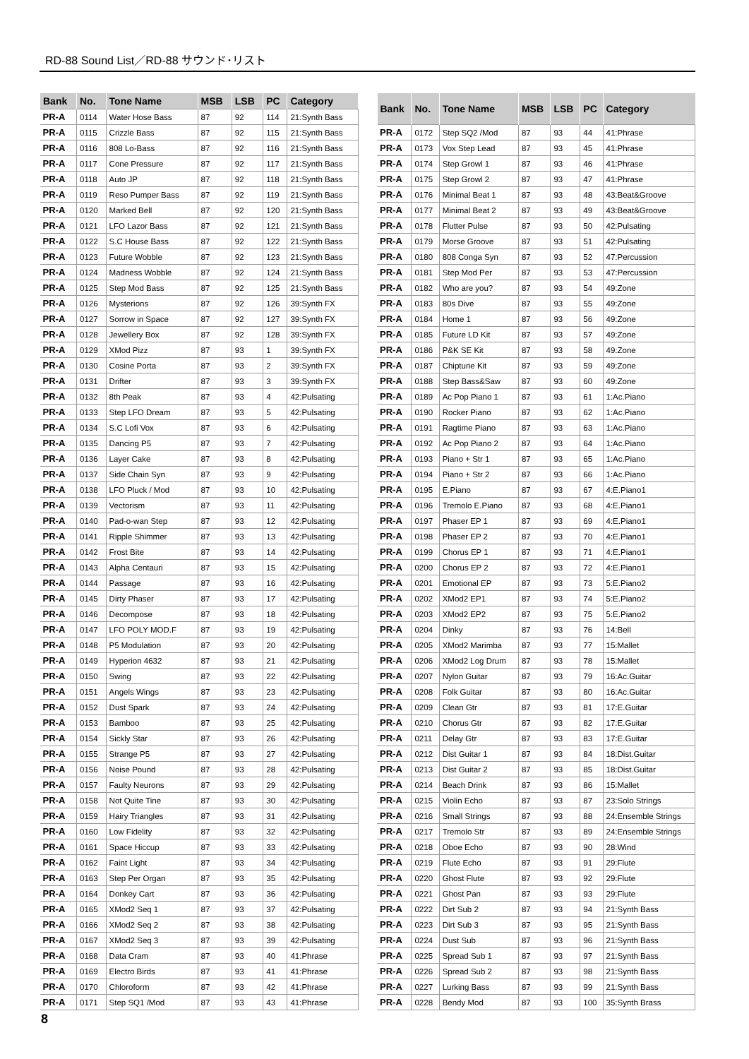RD-88 Sound List／RD-88 サウンド･リスト
| Bank | No. | Tone Name | MSB | LSB | PC | Category |
| --- | --- | --- | --- | --- | --- | --- |
| PR-A | 0114 | Water Hose Bass | 87 | 92 | 114 | 21:Synth Bass |
| PR-A | 0115 | Crizzle Bass | 87 | 92 | 115 | 21:Synth Bass |
| PR-A | 0116 | 808 Lo-Bass | 87 | 92 | 116 | 21:Synth Bass |
| PR-A | 0117 | Cone Pressure | 87 | 92 | 117 | 21:Synth Bass |
| PR-A | 0118 | Auto JP | 87 | 92 | 118 | 21:Synth Bass |
| PR-A | 0119 | Reso Pumper Bass | 87 | 92 | 119 | 21:Synth Bass |
| PR-A | 0120 | Marked Bell | 87 | 92 | 120 | 21:Synth Bass |
| PR-A | 0121 | LFO Lazor Bass | 87 | 92 | 121 | 21:Synth Bass |
| PR-A | 0122 | S.C House Bass | 87 | 92 | 122 | 21:Synth Bass |
| PR-A | 0123 | Future Wobble | 87 | 92 | 123 | 21:Synth Bass |
| PR-A | 0124 | Madness Wobble | 87 | 92 | 124 | 21:Synth Bass |
| PR-A | 0125 | Step Mod Bass | 87 | 92 | 125 | 21:Synth Bass |
| PR-A | 0126 | Mysterions | 87 | 92 | 126 | 39:Synth FX |
| PR-A | 0127 | Sorrow in Space | 87 | 92 | 127 | 39:Synth FX |
| PR-A | 0128 | Jewellery Box | 87 | 92 | 128 | 39:Synth FX |
| PR-A | 0129 | XMod Pizz | 87 | 93 | 1 | 39:Synth FX |
| PR-A | 0130 | Cosine Porta | 87 | 93 | 2 | 39:Synth FX |
| PR-A | 0131 | Drifter | 87 | 93 | 3 | 39:Synth FX |
| PR-A | 0132 | 8th Peak | 87 | 93 | 4 | 42:Pulsating |
| PR-A | 0133 | Step LFO Dream | 87 | 93 | 5 | 42:Pulsating |
| PR-A | 0134 | S.C Lofi Vox | 87 | 93 | 6 | 42:Pulsating |
| PR-A | 0135 | Dancing P5 | 87 | 93 | 7 | 42:Pulsating |
| PR-A | 0136 | Layer Cake | 87 | 93 | 8 | 42:Pulsating |
| PR-A | 0137 | Side Chain Syn | 87 | 93 | 9 | 42:Pulsating |
| PR-A | 0138 | LFO Pluck / Mod | 87 | 93 | 10 | 42:Pulsating |
| PR-A | 0139 | Vectorism | 87 | 93 | 11 | 42:Pulsating |
| PR-A | 0140 | Pad-o-wan Step | 87 | 93 | 12 | 42:Pulsating |
| PR-A | 0141 | Ripple Shimmer | 87 | 93 | 13 | 42:Pulsating |
| PR-A | 0142 | Frost Bite | 87 | 93 | 14 | 42:Pulsating |
| PR-A | 0143 | Alpha Centauri | 87 | 93 | 15 | 42:Pulsating |
| PR-A | 0144 | Passage | 87 | 93 | 16 | 42:Pulsating |
| PR-A | 0145 | Dirty Phaser | 87 | 93 | 17 | 42:Pulsating |
| PR-A | 0146 | Decompose | 87 | 93 | 18 | 42:Pulsating |
| PR-A | 0147 | LFO POLY MOD.F | 87 | 93 | 19 | 42:Pulsating |
| PR-A | 0148 | P5 Modulation | 87 | 93 | 20 | 42:Pulsating |
| PR-A | 0149 | Hyperion 4632 | 87 | 93 | 21 | 42:Pulsating |
| PR-A | 0150 | Swing | 87 | 93 | 22 | 42:Pulsating |
| PR-A | 0151 | Angels Wings | 87 | 93 | 23 | 42:Pulsating |
| PR-A | 0152 | Dust Spark | 87 | 93 | 24 | 42:Pulsating |
| PR-A | 0153 | Bamboo | 87 | 93 | 25 | 42:Pulsating |
| PR-A | 0154 | Sickly Star | 87 | 93 | 26 | 42:Pulsating |
| PR-A | 0155 | Strange P5 | 87 | 93 | 27 | 42:Pulsating |
| PR-A | 0156 | Noise Pound | 87 | 93 | 28 | 42:Pulsating |
| PR-A | 0157 | Faulty Neurons | 87 | 93 | 29 | 42:Pulsating |
| PR-A | 0158 | Not Quite Tine | 87 | 93 | 30 | 42:Pulsating |
| PR-A | 0159 | Hairy Triangles | 87 | 93 | 31 | 42:Pulsating |
| PR-A | 0160 | Low Fidelity | 87 | 93 | 32 | 42:Pulsating |
| PR-A | 0161 | Space Hiccup | 87 | 93 | 33 | 42:Pulsating |
| PR-A | 0162 | Faint Light | 87 | 93 | 34 | 42:Pulsating |
| PR-A | 0163 | Step Per Organ | 87 | 93 | 35 | 42:Pulsating |
| PR-A | 0164 | Donkey Cart | 87 | 93 | 36 | 42:Pulsating |
| PR-A | 0165 | XMod2 Seq 1 | 87 | 93 | 37 | 42:Pulsating |
| PR-A | 0166 | XMod2 Seq 2 | 87 | 93 | 38 | 42:Pulsating |
| PR-A | 0167 | XMod2 Seq 3 | 87 | 93 | 39 | 42:Pulsating |
| PR-A | 0168 | Data Cram | 87 | 93 | 40 | 41:Phrase |
| PR-A | 0169 | Electro Birds | 87 | 93 | 41 | 41:Phrase |
| PR-A | 0170 | Chloroform | 87 | 93 | 42 | 41:Phrase |
| PR-A | 0171 | Step SQ1 /Mod | 87 | 93 | 43 | 41:Phrase |
| Bank | No. | Tone Name | MSB | LSB | PC | Category |
| --- | --- | --- | --- | --- | --- | --- |
| PR-A | 0172 | Step SQ2 /Mod | 87 | 93 | 44 | 41:Phrase |
| PR-A | 0173 | Vox Step Lead | 87 | 93 | 45 | 41:Phrase |
| PR-A | 0174 | Step Growl 1 | 87 | 93 | 46 | 41:Phrase |
| PR-A | 0175 | Step Growl 2 | 87 | 93 | 47 | 41:Phrase |
| PR-A | 0176 | Minimal Beat 1 | 87 | 93 | 48 | 43:Beat&Groove |
| PR-A | 0177 | Minimal Beat 2 | 87 | 93 | 49 | 43:Beat&Groove |
| PR-A | 0178 | Flutter Pulse | 87 | 93 | 50 | 42:Pulsating |
| PR-A | 0179 | Morse Groove | 87 | 93 | 51 | 42:Pulsating |
| PR-A | 0180 | 808 Conga Syn | 87 | 93 | 52 | 47:Percussion |
| PR-A | 0181 | Step Mod Per | 87 | 93 | 53 | 47:Percussion |
| PR-A | 0182 | Who are you? | 87 | 93 | 54 | 49:Zone |
| PR-A | 0183 | 80s Dive | 87 | 93 | 55 | 49:Zone |
| PR-A | 0184 | Home 1 | 87 | 93 | 56 | 49:Zone |
| PR-A | 0185 | Future LD Kit | 87 | 93 | 57 | 49:Zone |
| PR-A | 0186 | P&K SE Kit | 87 | 93 | 58 | 49:Zone |
| PR-A | 0187 | Chiptune Kit | 87 | 93 | 59 | 49:Zone |
| PR-A | 0188 | Step Bass&Saw | 87 | 93 | 60 | 49:Zone |
| PR-A | 0189 | Ac Pop Piano 1 | 87 | 93 | 61 | 1:Ac.Piano |
| PR-A | 0190 | Rocker Piano | 87 | 93 | 62 | 1:Ac.Piano |
| PR-A | 0191 | Ragtime Piano | 87 | 93 | 63 | 1:Ac.Piano |
| PR-A | 0192 | Ac Pop Piano 2 | 87 | 93 | 64 | 1:Ac.Piano |
| PR-A | 0193 | Piano + Str 1 | 87 | 93 | 65 | 1:Ac.Piano |
| PR-A | 0194 | Piano + Str 2 | 87 | 93 | 66 | 1:Ac.Piano |
| PR-A | 0195 | E.Piano | 87 | 93 | 67 | 4:E.Piano1 |
| PR-A | 0196 | Tremolo E.Piano | 87 | 93 | 68 | 4:E.Piano1 |
| PR-A | 0197 | Phaser EP 1 | 87 | 93 | 69 | 4:E.Piano1 |
| PR-A | 0198 | Phaser EP 2 | 87 | 93 | 70 | 4:E.Piano1 |
| PR-A | 0199 | Chorus EP 1 | 87 | 93 | 71 | 4:E.Piano1 |
| PR-A | 0200 | Chorus EP 2 | 87 | 93 | 72 | 4:E.Piano1 |
| PR-A | 0201 | Emotional EP | 87 | 93 | 73 | 5:E.Piano2 |
| PR-A | 0202 | XMod2 EP1 | 87 | 93 | 74 | 5:E.Piano2 |
| PR-A | 0203 | XMod2 EP2 | 87 | 93 | 75 | 5:E.Piano2 |
| PR-A | 0204 | Dinky | 87 | 93 | 76 | 14:Bell |
| PR-A | 0205 | XMod2 Marimba | 87 | 93 | 77 | 15:Mallet |
| PR-A | 0206 | XMod2 Log Drum | 87 | 93 | 78 | 15:Mallet |
| PR-A | 0207 | Nylon Guitar | 87 | 93 | 79 | 16:Ac.Guitar |
| PR-A | 0208 | Folk Guitar | 87 | 93 | 80 | 16:Ac.Guitar |
| PR-A | 0209 | Clean Gtr | 87 | 93 | 81 | 17:E.Guitar |
| PR-A | 0210 | Chorus Gtr | 87 | 93 | 82 | 17:E.Guitar |
| PR-A | 0211 | Delay Gtr | 87 | 93 | 83 | 17:E.Guitar |
| PR-A | 0212 | Dist Guitar 1 | 87 | 93 | 84 | 18:Dist.Guitar |
| PR-A | 0213 | Dist Guitar 2 | 87 | 93 | 85 | 18:Dist.Guitar |
| PR-A | 0214 | Beach Drink | 87 | 93 | 86 | 15:Mallet |
| PR-A | 0215 | Violin Echo | 87 | 93 | 87 | 23:Solo Strings |
| PR-A | 0216 | Small Strings | 87 | 93 | 88 | 24:Ensemble Strings |
| PR-A | 0217 | Tremolo Str | 87 | 93 | 89 | 24:Ensemble Strings |
| PR-A | 0218 | Oboe Echo | 87 | 93 | 90 | 28:Wind |
| PR-A | 0219 | Flute Echo | 87 | 93 | 91 | 29:Flute |
| PR-A | 0220 | Ghost Flute | 87 | 93 | 92 | 29:Flute |
| PR-A | 0221 | Ghost Pan | 87 | 93 | 93 | 29:Flute |
| PR-A | 0222 | Dirt Sub 2 | 87 | 93 | 94 | 21:Synth Bass |
| PR-A | 0223 | Dirt Sub 3 | 87 | 93 | 95 | 21:Synth Bass |
| PR-A | 0224 | Dust Sub | 87 | 93 | 96 | 21:Synth Bass |
| PR-A | 0225 | Spread Sub 1 | 87 | 93 | 97 | 21:Synth Bass |
| PR-A | 0226 | Spread Sub 2 | 87 | 93 | 98 | 21:Synth Bass |
| PR-A | 0227 | Lurking Bass | 87 | 93 | 99 | 21:Synth Bass |
| PR-A | 0228 | Bendy Mod | 87 | 93 | 100 | 35:Synth Brass |
8